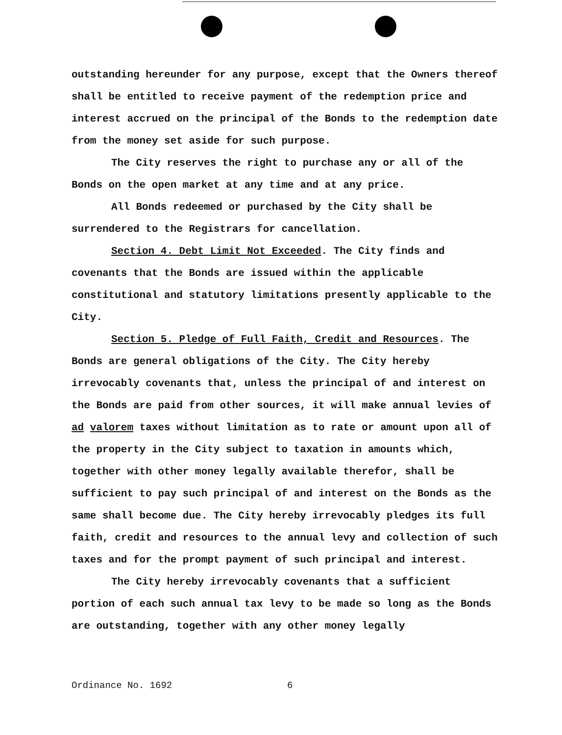outstanding hereunder for any purpose, except that the Owners thereof shall be entitled to receive payment of the redemption price and interest accrued on the principal of the Bonds to the redemption date from the money set aside for such purpose.
The City reserves the right to purchase any or all of the Bonds on the open market at any time and at any price.
All Bonds redeemed or purchased by the City shall be surrendered to the Registrars for cancellation.
Section 4. Debt Limit Not Exceeded. The City finds and covenants that the Bonds are issued within the applicable constitutional and statutory limitations presently applicable to the City.
Section 5. Pledge of Full Faith, Credit and Resources. The Bonds are general obligations of the City. The City hereby irrevocably covenants that, unless the principal of and interest on the Bonds are paid from other sources, it will make annual levies of ad valorem taxes without limitation as to rate or amount upon all of the property in the City subject to taxation in amounts which, together with other money legally available therefor, shall be sufficient to pay such principal of and interest on the Bonds as the same shall become due. The City hereby irrevocably pledges its full faith, credit and resources to the annual levy and collection of such taxes and for the prompt payment of such principal and interest.
The City hereby irrevocably covenants that a sufficient portion of each such annual tax levy to be made so long as the Bonds are outstanding, together with any other money legally
Ordinance No. 1692 6